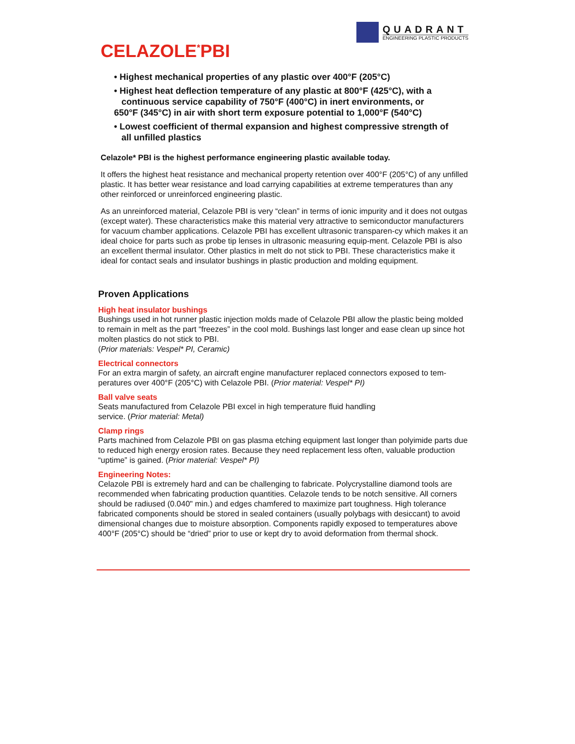QUADRANT
ENGINEERING PLASTIC PRODUCTS
CELAZOLE<sup>*</sup>PBI
• Highest mechanical properties of any plastic over 400°F (205°C)
• Highest heat deflection temperature of any plastic at 800°F (425°C), with a
continuous service capability of 750°F (400°C) in inert environments, or
650°F (345°C) in air with short term exposure potential to 1,000°F (540°C)
• Lowest coefficient of thermal expansion and highest compressive strength of
all unfilled plastics
Celazole* PBI is the highest performance engineering plastic available today.
It offers the highest heat resistance and mechanical property retention over 400°F (205°C) of any unfilled plastic. It has better wear resistance and load carrying capabilities at extreme temperatures than any other reinforced or unreinforced engineering plastic.
As an unreinforced material, Celazole PBI is very “clean” in terms of ionic impurity and it does not outgas (except water). These characteristics make this material very attractive to semiconductor manufacturers for vacuum chamber applications. Celazole PBI has excellent ultrasonic transparen-cy which makes it an ideal choice for parts such as probe tip lenses in ultrasonic measuring equip-ment. Celazole PBI is also an excellent thermal insulator. Other plastics in melt do not stick to PBI. These characteristics make it ideal for contact seals and insulator bushings in plastic production and molding equipment.
Proven Applications
High heat insulator bushings
Bushings used in hot runner plastic injection molds made of Celazole PBI allow the plastic being molded to remain in melt as the part “freezes” in the cool mold. Bushings last longer and ease clean up since hot molten plastics do not stick to PBI.
(Prior materials: Vespel* PI, Ceramic)
Electrical connectors
For an extra margin of safety, an aircraft engine manufacturer replaced connectors exposed to tem-peratures over 400°F (205°C) with Celazole PBI. (Prior material: Vespel* PI)
Ball valve seats
Seats manufactured from Celazole PBI excel in high temperature fluid handling
service. (Prior material: Metal)
Clamp rings
Parts machined from Celazole PBI on gas plasma etching equipment last longer than polyimide parts due to reduced high energy erosion rates. Because they need replacement less often, valuable production “uptime” is gained. (Prior material: Vespel* PI)
Engineering Notes:
Celazole PBI is extremely hard and can be challenging to fabricate. Polycrystalline diamond tools are recommended when fabricating production quantities. Celazole tends to be notch sensitive. All corners should be radiused (0.040" min.) and edges chamfered to maximize part toughness. High tolerance fabricated components should be stored in sealed containers (usually polybags with desiccant) to avoid dimensional changes due to moisture absorption. Components rapidly exposed to temperatures above 400°F (205°C) should be “dried” prior to use or kept dry to avoid deformation from thermal shock.